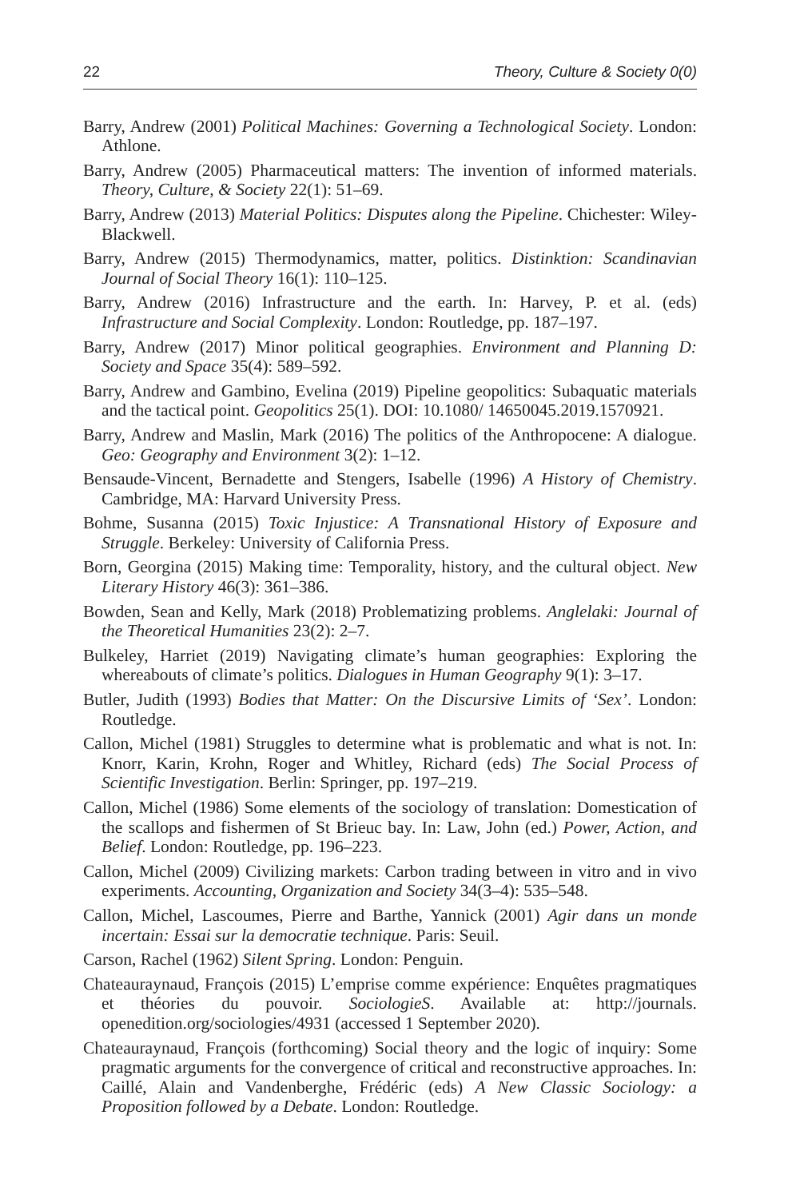22 Theory, Culture & Society 0(0)
Barry, Andrew (2001) Political Machines: Governing a Technological Society. London: Athlone.
Barry, Andrew (2005) Pharmaceutical matters: The invention of informed materials. Theory, Culture, & Society 22(1): 51–69.
Barry, Andrew (2013) Material Politics: Disputes along the Pipeline. Chichester: Wiley-Blackwell.
Barry, Andrew (2015) Thermodynamics, matter, politics. Distinktion: Scandinavian Journal of Social Theory 16(1): 110–125.
Barry, Andrew (2016) Infrastructure and the earth. In: Harvey, P. et al. (eds) Infrastructure and Social Complexity. London: Routledge, pp. 187–197.
Barry, Andrew (2017) Minor political geographies. Environment and Planning D: Society and Space 35(4): 589–592.
Barry, Andrew and Gambino, Evelina (2019) Pipeline geopolitics: Subaquatic materials and the tactical point. Geopolitics 25(1). DOI: 10.1080/ 14650045.2019.1570921.
Barry, Andrew and Maslin, Mark (2016) The politics of the Anthropocene: A dialogue. Geo: Geography and Environment 3(2): 1–12.
Bensaude-Vincent, Bernadette and Stengers, Isabelle (1996) A History of Chemistry. Cambridge, MA: Harvard University Press.
Bohme, Susanna (2015) Toxic Injustice: A Transnational History of Exposure and Struggle. Berkeley: University of California Press.
Born, Georgina (2015) Making time: Temporality, history, and the cultural object. New Literary History 46(3): 361–386.
Bowden, Sean and Kelly, Mark (2018) Problematizing problems. Anglelaki: Journal of the Theoretical Humanities 23(2): 2–7.
Bulkeley, Harriet (2019) Navigating climate’s human geographies: Exploring the whereabouts of climate’s politics. Dialogues in Human Geography 9(1): 3–17.
Butler, Judith (1993) Bodies that Matter: On the Discursive Limits of ‘Sex’. London: Routledge.
Callon, Michel (1981) Struggles to determine what is problematic and what is not. In: Knorr, Karin, Krohn, Roger and Whitley, Richard (eds) The Social Process of Scientific Investigation. Berlin: Springer, pp. 197–219.
Callon, Michel (1986) Some elements of the sociology of translation: Domestication of the scallops and fishermen of St Brieuc bay. In: Law, John (ed.) Power, Action, and Belief. London: Routledge, pp. 196–223.
Callon, Michel (2009) Civilizing markets: Carbon trading between in vitro and in vivo experiments. Accounting, Organization and Society 34(3–4): 535–548.
Callon, Michel, Lascoumes, Pierre and Barthe, Yannick (2001) Agir dans un monde incertain: Essai sur la democratie technique. Paris: Seuil.
Carson, Rachel (1962) Silent Spring. London: Penguin.
Chateauraynaud, François (2015) L’emprise comme expérience: Enquêtes pragmatiques et théories du pouvoir. SociologieS. Available at: http://journals. openedition.org/sociologies/4931 (accessed 1 September 2020).
Chateauraynaud, François (forthcoming) Social theory and the logic of inquiry: Some pragmatic arguments for the convergence of critical and reconstructive approaches. In: Caillé, Alain and Vandenberghe, Frédéric (eds) A New Classic Sociology: a Proposition followed by a Debate. London: Routledge.